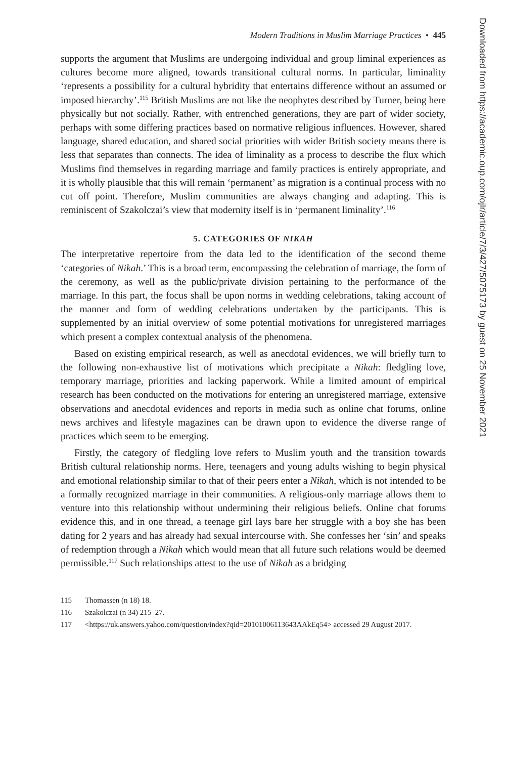Modern Traditions in Muslim Marriage Practices • 445
supports the argument that Muslims are undergoing individual and group liminal experiences as cultures become more aligned, towards transitional cultural norms. In particular, liminality ‘represents a possibility for a cultural hybridity that entertains difference without an assumed or imposed hierarchy’.<sup>115</sup> British Muslims are not like the neophytes described by Turner, being here physically but not socially. Rather, with entrenched generations, they are part of wider society, perhaps with some differing practices based on normative religious influences. However, shared language, shared education, and shared social priorities with wider British society means there is less that separates than connects. The idea of liminality as a process to describe the flux which Muslims find themselves in regarding marriage and family practices is entirely appropriate, and it is wholly plausible that this will remain ‘permanent’ as migration is a continual process with no cut off point. Therefore, Muslim communities are always changing and adapting. This is reminiscent of Szakolczai’s view that modernity itself is in ‘permanent liminality’.<sup>116</sup>
5. CATEGORIES OF NIKAH
The interpretative repertoire from the data led to the identification of the second theme ‘categories of Nikah.’ This is a broad term, encompassing the celebration of marriage, the form of the ceremony, as well as the public/private division pertaining to the performance of the marriage. In this part, the focus shall be upon norms in wedding celebrations, taking account of the manner and form of wedding celebrations undertaken by the participants. This is supplemented by an initial overview of some potential motivations for unregistered marriages which present a complex contextual analysis of the phenomena.
Based on existing empirical research, as well as anecdotal evidences, we will briefly turn to the following non-exhaustive list of motivations which precipitate a Nikah: fledgling love, temporary marriage, priorities and lacking paperwork. While a limited amount of empirical research has been conducted on the motivations for entering an unregistered marriage, extensive observations and anecdotal evidences and reports in media such as online chat forums, online news archives and lifestyle magazines can be drawn upon to evidence the diverse range of practices which seem to be emerging.
Firstly, the category of fledgling love refers to Muslim youth and the transition towards British cultural relationship norms. Here, teenagers and young adults wishing to begin physical and emotional relationship similar to that of their peers enter a Nikah, which is not intended to be a formally recognized marriage in their communities. A religious-only marriage allows them to venture into this relationship without undermining their religious beliefs. Online chat forums evidence this, and in one thread, a teenage girl lays bare her struggle with a boy she has been dating for 2 years and has already had sexual intercourse with. She confesses her ‘sin’ and speaks of redemption through a Nikah which would mean that all future such relations would be deemed permissible.<sup>117</sup> Such relationships attest to the use of Nikah as a bridging
115 Thomassen (n 18) 18.
116 Szakolczai (n 34) 215–27.
117 <https://uk.answers.yahoo.com/question/index?qid=20101006113643AAkEq54> accessed 29 August 2017.
Downloaded from https://academic.oup.com/ojlr/article/7/3/427/5075173 by guest on 25 November 2021